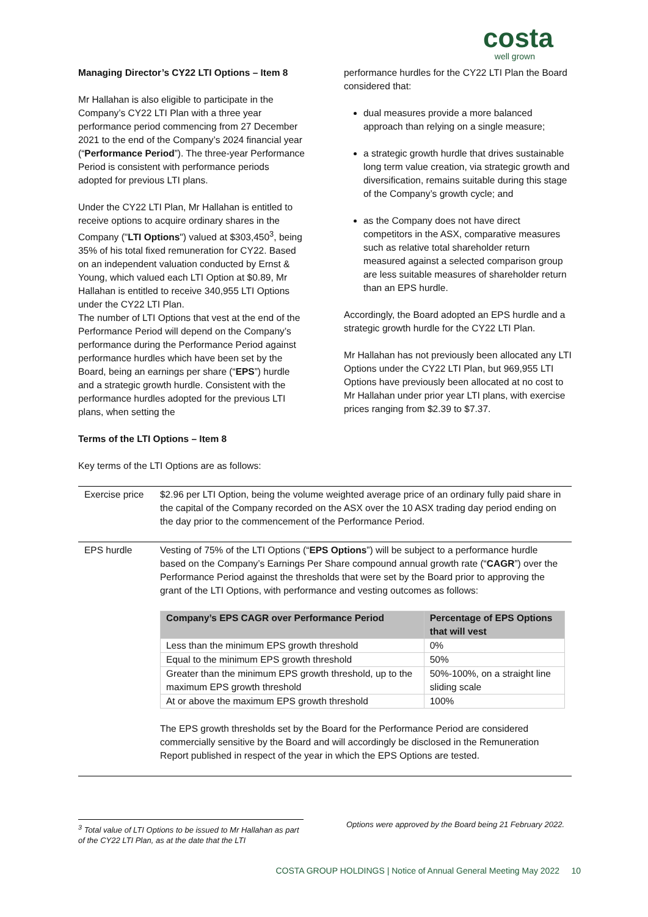costa
well grown
Managing Director’s CY22 LTI Options – Item 8
Mr Hallahan is also eligible to participate in the Company’s CY22 LTI Plan with a three year performance period commencing from 27 December 2021 to the end of the Company’s 2024 financial year (“Performance Period”). The three-year Performance Period is consistent with performance periods adopted for previous LTI plans.
Under the CY22 LTI Plan, Mr Hallahan is entitled to receive options to acquire ordinary shares in the Company ("LTI Options") valued at $303,450<sup>3</sup>, being 35% of his total fixed remuneration for CY22. Based on an independent valuation conducted by Ernst & Young, which valued each LTI Option at $0.89, Mr Hallahan is entitled to receive 340,955 LTI Options under the CY22 LTI Plan.
The number of LTI Options that vest at the end of the Performance Period will depend on the Company’s performance during the Performance Period against performance hurdles which have been set by the Board, being an earnings per share (“EPS”) hurdle and a strategic growth hurdle. Consistent with the performance hurdles adopted for the previous LTI plans, when setting the
performance hurdles for the CY22 LTI Plan the Board considered that:
dual measures provide a more balanced approach than relying on a single measure;
a strategic growth hurdle that drives sustainable long term value creation, via strategic growth and diversification, remains suitable during this stage of the Company’s growth cycle; and
as the Company does not have direct competitors in the ASX, comparative measures such as relative total shareholder return measured against a selected comparison group are less suitable measures of shareholder return than an EPS hurdle.
Accordingly, the Board adopted an EPS hurdle and a strategic growth hurdle for the CY22 LTI Plan.
Mr Hallahan has not previously been allocated any LTI Options under the CY22 LTI Plan, but 969,955 LTI Options have previously been allocated at no cost to Mr Hallahan under prior year LTI plans, with exercise prices ranging from $2.39 to $7.37.
Terms of the LTI Options – Item 8
Key terms of the LTI Options are as follows:
| Exercise price | $2.96 per LTI Option, being the volume weighted average price of an ordinary fully paid share in the capital of the Company recorded on the ASX over the 10 ASX trading day period ending on the day prior to the commencement of the Performance Period. |
| EPS hurdle | Vesting of 75% of the LTI Options (“ EPS Options ”) will be subject to a performance hurdle based on the Company’s Earnings Per Share compound annual growth rate (“ CAGR ”) over the Performance Period against the thresholds that were set by the Board prior to approving the grant of the LTI Options, with performance and vesting outcomes as follows: / Company’s EPS CAGR over Performance Period / Percentage of EPS Options that will vest / / --- / --- / / Less than the minimum EPS growth threshold / 0% / / Equal to the minimum EPS growth threshold / 50% / / Greater than the minimum EPS growth threshold, up to the maximum EPS growth threshold / 50%-100%, on a straight line sliding scale / / At or above the maximum EPS growth threshold / 100% / The EPS growth thresholds set by the Board for the Performance Period are considered commercially sensitive by the Board and will accordingly be disclosed in the Remuneration Report published in respect of the year in which the EPS Options are tested. |
<sup>3</sup> Total value of LTI Options to be issued to Mr Hallahan as part of the CY22 LTI Plan, as at the date that the LTI
Options were approved by the Board being 21 February 2022.
COSTA GROUP HOLDINGS | Notice of Annual General Meeting May 2022 10